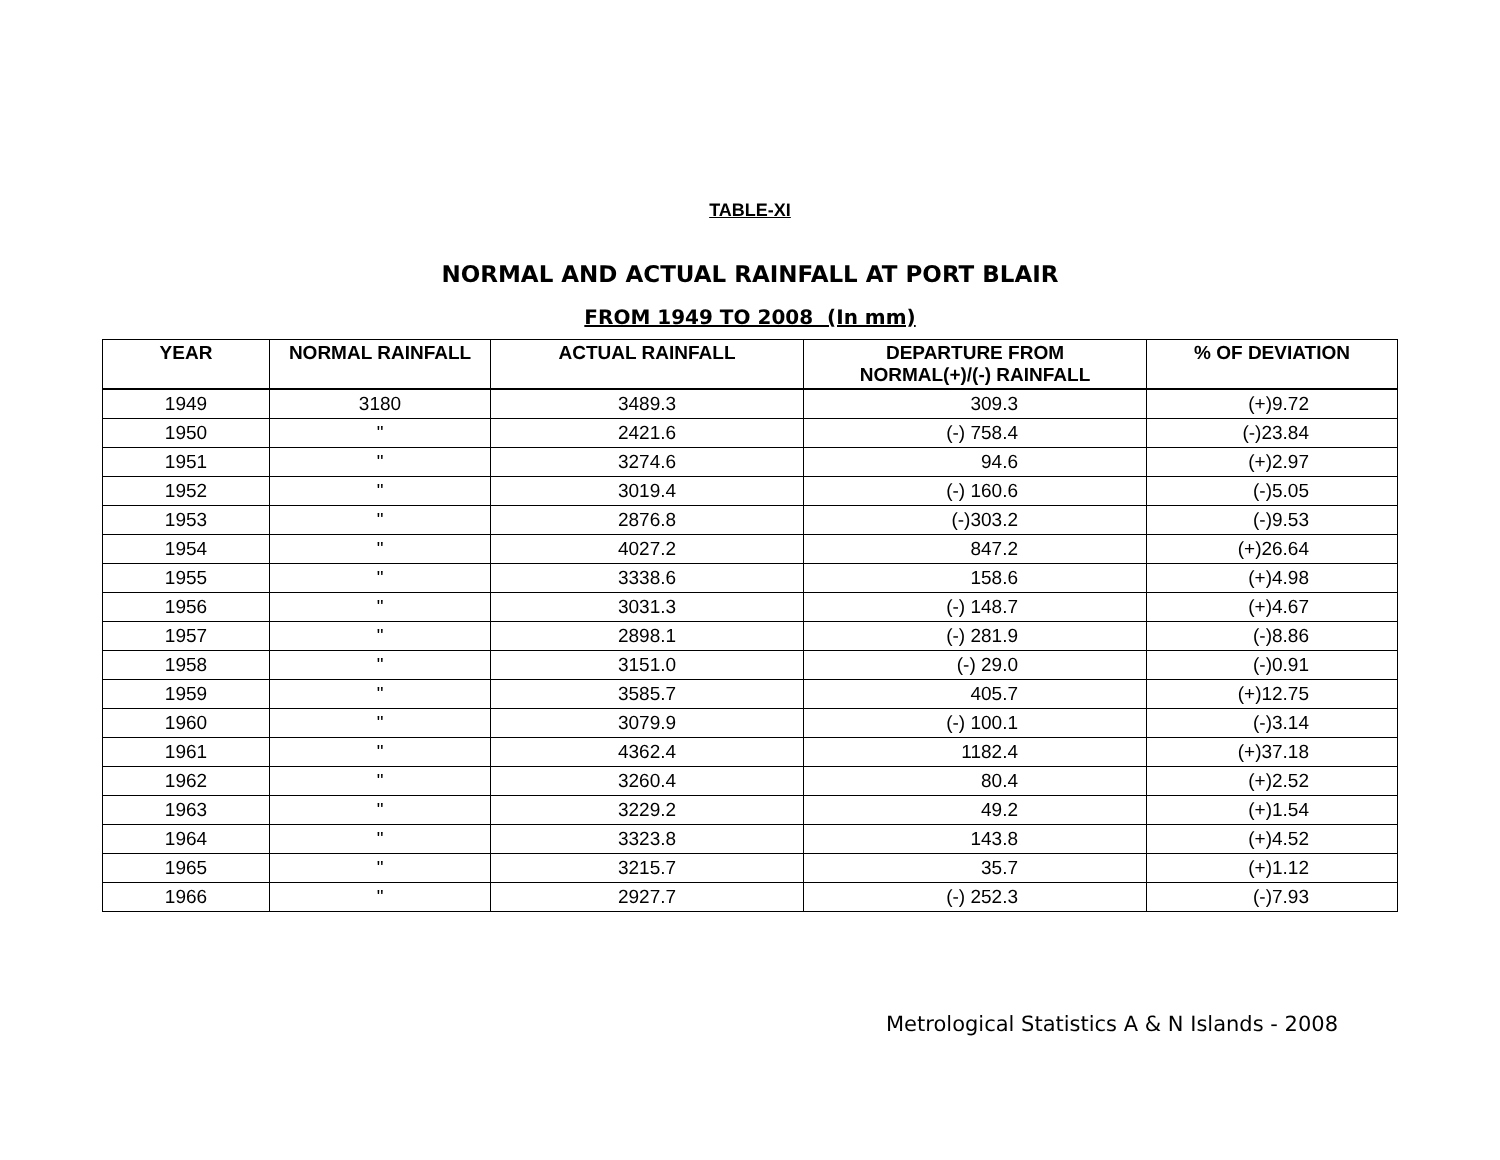TABLE-XI
NORMAL AND ACTUAL RAINFALL AT PORT BLAIR
FROM 1949 TO 2008 (In mm)
| YEAR | NORMAL RAINFALL | ACTUAL RAINFALL | DEPARTURE FROM NORMAL(+)/(-) RAINFALL | % OF DEVIATION |
| --- | --- | --- | --- | --- |
| 1949 | 3180 | 3489.3 | 309.3 | (+)9.72 |
| 1950 | " | 2421.6 | (-) 758.4 | (-)23.84 |
| 1951 | " | 3274.6 | 94.6 | (+)2.97 |
| 1952 | " | 3019.4 | (-) 160.6 | (-)5.05 |
| 1953 | " | 2876.8 | (-)303.2 | (-)9.53 |
| 1954 | " | 4027.2 | 847.2 | (+)26.64 |
| 1955 | " | 3338.6 | 158.6 | (+)4.98 |
| 1956 | " | 3031.3 | (-) 148.7 | (+)4.67 |
| 1957 | " | 2898.1 | (-) 281.9 | (-)8.86 |
| 1958 | " | 3151.0 | (-) 29.0 | (-)0.91 |
| 1959 | " | 3585.7 | 405.7 | (+)12.75 |
| 1960 | " | 3079.9 | (-) 100.1 | (-)3.14 |
| 1961 | " | 4362.4 | 1182.4 | (+)37.18 |
| 1962 | " | 3260.4 | 80.4 | (+)2.52 |
| 1963 | " | 3229.2 | 49.2 | (+)1.54 |
| 1964 | " | 3323.8 | 143.8 | (+)4.52 |
| 1965 | " | 3215.7 | 35.7 | (+)1.12 |
| 1966 | " | 2927.7 | (-) 252.3 | (-)7.93 |
Metrological Statistics A & N Islands - 2008